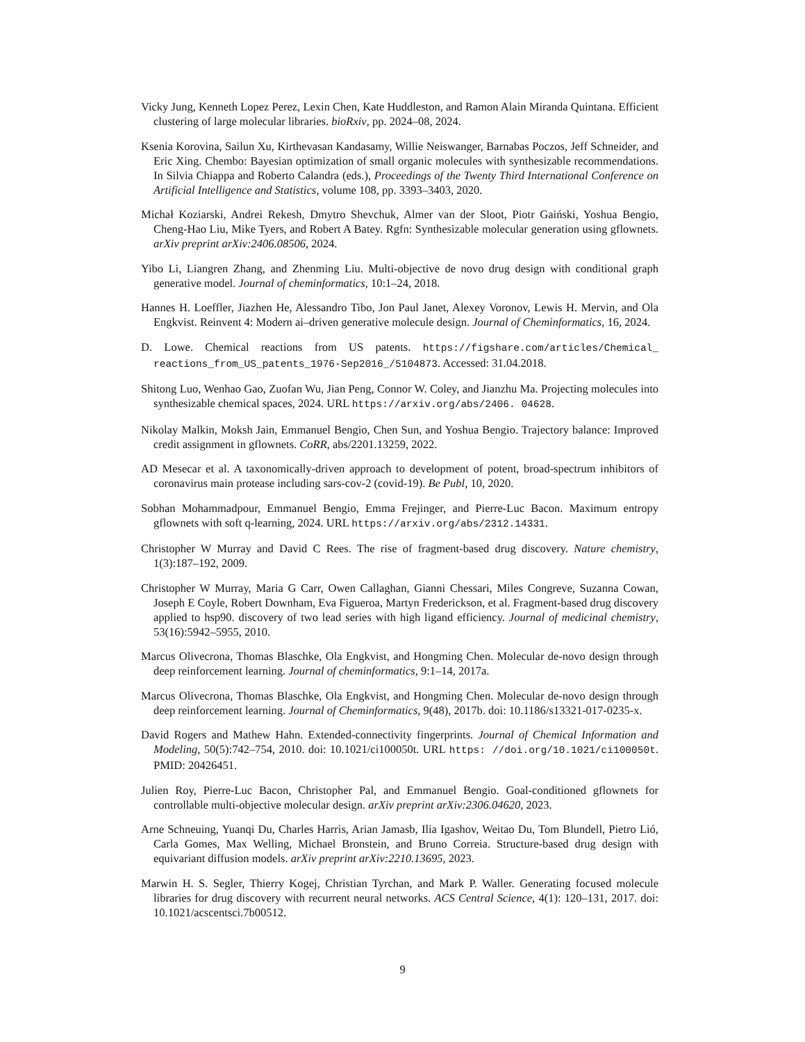Vicky Jung, Kenneth Lopez Perez, Lexin Chen, Kate Huddleston, and Ramon Alain Miranda Quintana. Efficient clustering of large molecular libraries. bioRxiv, pp. 2024–08, 2024.
Ksenia Korovina, Sailun Xu, Kirthevasan Kandasamy, Willie Neiswanger, Barnabas Poczos, Jeff Schneider, and Eric Xing. Chembo: Bayesian optimization of small organic molecules with synthesizable recommendations. In Silvia Chiappa and Roberto Calandra (eds.), Proceedings of the Twenty Third International Conference on Artificial Intelligence and Statistics, volume 108, pp. 3393–3403, 2020.
Michał Koziarski, Andrei Rekesh, Dmytro Shevchuk, Almer van der Sloot, Piotr Gaiński, Yoshua Bengio, Cheng-Hao Liu, Mike Tyers, and Robert A Batey. Rgfn: Synthesizable molecular generation using gflownets. arXiv preprint arXiv:2406.08506, 2024.
Yibo Li, Liangren Zhang, and Zhenming Liu. Multi-objective de novo drug design with conditional graph generative model. Journal of cheminformatics, 10:1–24, 2018.
Hannes H. Loeffler, Jiazhen He, Alessandro Tibo, Jon Paul Janet, Alexey Voronov, Lewis H. Mervin, and Ola Engkvist. Reinvent 4: Modern ai–driven generative molecule design. Journal of Cheminformatics, 16, 2024.
D. Lowe. Chemical reactions from US patents. https://figshare.com/articles/Chemical_ reactions_from_US_patents_1976-Sep2016_/5104873. Accessed: 31.04.2018.
Shitong Luo, Wenhao Gao, Zuofan Wu, Jian Peng, Connor W. Coley, and Jianzhu Ma. Projecting molecules into synthesizable chemical spaces, 2024. URL https://arxiv.org/abs/2406. 04628.
Nikolay Malkin, Moksh Jain, Emmanuel Bengio, Chen Sun, and Yoshua Bengio. Trajectory balance: Improved credit assignment in gflownets. CoRR, abs/2201.13259, 2022.
AD Mesecar et al. A taxonomically-driven approach to development of potent, broad-spectrum inhibitors of coronavirus main protease including sars-cov-2 (covid-19). Be Publ, 10, 2020.
Sobhan Mohammadpour, Emmanuel Bengio, Emma Frejinger, and Pierre-Luc Bacon. Maximum entropy gflownets with soft q-learning, 2024. URL https://arxiv.org/abs/2312.14331.
Christopher W Murray and David C Rees. The rise of fragment-based drug discovery. Nature chemistry, 1(3):187–192, 2009.
Christopher W Murray, Maria G Carr, Owen Callaghan, Gianni Chessari, Miles Congreve, Suzanna Cowan, Joseph E Coyle, Robert Downham, Eva Figueroa, Martyn Frederickson, et al. Fragment-based drug discovery applied to hsp90. discovery of two lead series with high ligand efficiency. Journal of medicinal chemistry, 53(16):5942–5955, 2010.
Marcus Olivecrona, Thomas Blaschke, Ola Engkvist, and Hongming Chen. Molecular de-novo design through deep reinforcement learning. Journal of cheminformatics, 9:1–14, 2017a.
Marcus Olivecrona, Thomas Blaschke, Ola Engkvist, and Hongming Chen. Molecular de-novo design through deep reinforcement learning. Journal of Cheminformatics, 9(48), 2017b. doi: 10.1186/s13321-017-0235-x.
David Rogers and Mathew Hahn. Extended-connectivity fingerprints. Journal of Chemical Information and Modeling, 50(5):742–754, 2010. doi: 10.1021/ci100050t. URL https: //doi.org/10.1021/ci100050t. PMID: 20426451.
Julien Roy, Pierre-Luc Bacon, Christopher Pal, and Emmanuel Bengio. Goal-conditioned gflownets for controllable multi-objective molecular design. arXiv preprint arXiv:2306.04620, 2023.
Arne Schneuing, Yuanqi Du, Charles Harris, Arian Jamasb, Ilia Igashov, Weitao Du, Tom Blundell, Pietro Lió, Carla Gomes, Max Welling, Michael Bronstein, and Bruno Correia. Structure-based drug design with equivariant diffusion models. arXiv preprint arXiv:2210.13695, 2023.
Marwin H. S. Segler, Thierry Kogej, Christian Tyrchan, and Mark P. Waller. Generating focused molecule libraries for drug discovery with recurrent neural networks. ACS Central Science, 4(1): 120–131, 2017. doi: 10.1021/acscentsci.7b00512.
9